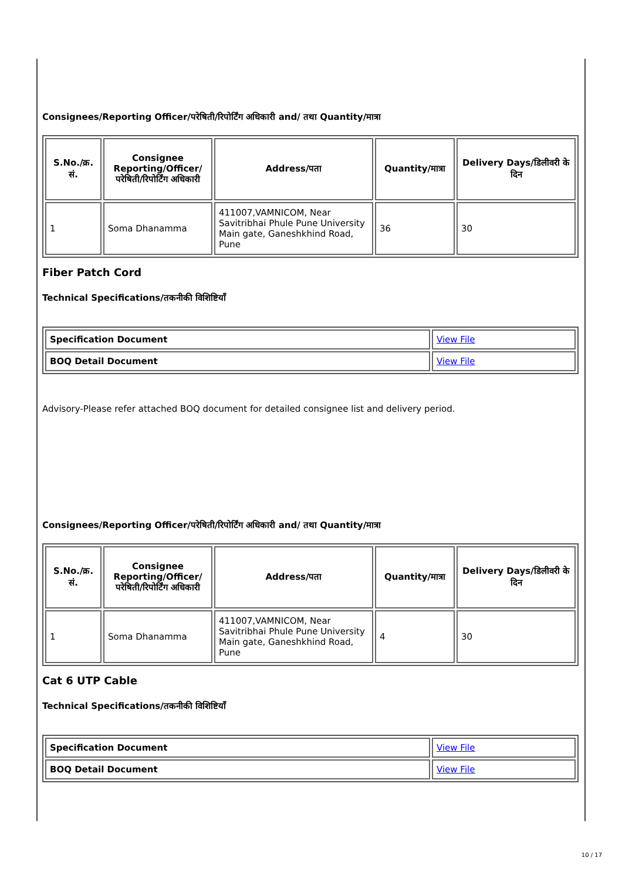Consignees/Reporting Officer/परेषिती/रिपोर्टिंग अधिकारी and/ तथा Quantity/मात्रा
| S.No./क्र. सं. | Consignee Reporting/Officer/ परेषिती/रिपोर्टिंग अधिकारी | Address/पता | Quantity/मात्रा | Delivery Days/डिलीवरी के दिन |
| --- | --- | --- | --- | --- |
| 1 | Soma Dhanamma | 411007,VAMNICOM, Near Savitribhai Phule Pune University Main gate, Ganeshkhind Road, Pune | 36 | 30 |
Fiber Patch Cord
Technical Specifications/तकनीकी विशिष्टियाँ
| Specification Document | View File |
| BOQ Detail Document | View File |
Advisory-Please refer attached BOQ document for detailed consignee list and delivery period.
Consignees/Reporting Officer/परेषिती/रिपोर्टिंग अधिकारी and/ तथा Quantity/मात्रा
| S.No./क्र. सं. | Consignee Reporting/Officer/ परेषिती/रिपोर्टिंग अधिकारी | Address/पता | Quantity/मात्रा | Delivery Days/डिलीवरी के दिन |
| --- | --- | --- | --- | --- |
| 1 | Soma Dhanamma | 411007,VAMNICOM, Near Savitribhai Phule Pune University Main gate, Ganeshkhind Road, Pune | 4 | 30 |
Cat 6 UTP Cable
Technical Specifications/तकनीकी विशिष्टियाँ
| Specification Document | View File |
| BOQ Detail Document | View File |
10 / 17